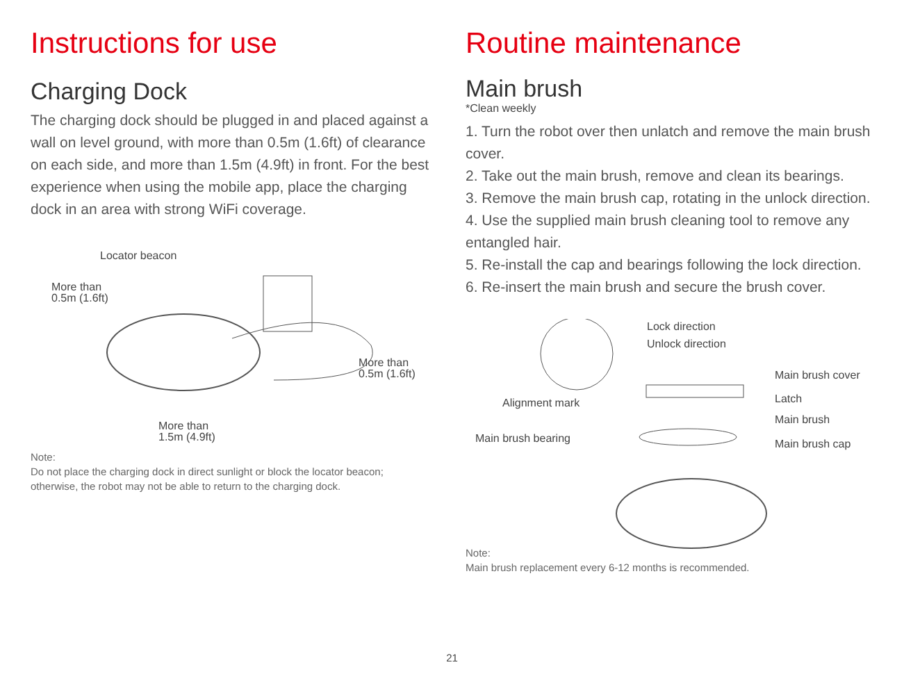Instructions for use
Charging Dock
The charging dock should be plugged in and placed against a wall on level ground, with more than 0.5m (1.6ft) of clearance on each side, and more than 1.5m (4.9ft) in front. For the best experience when using the mobile app, place the charging dock in an area with strong WiFi coverage.
Locator beacon
More than
0.5m (1.6ft)
More than
0.5m (1.6ft)
More than
1.5m (4.9ft)
Note:
Do not place the charging dock in direct sunlight or block the locator beacon; otherwise, the robot may not be able to return to the charging dock.
Routine maintenance
Main brush
*Clean weekly
1. Turn the robot over then unlatch and remove the main brush cover.
2. Take out the main brush, remove and clean its bearings.
3. Remove the main brush cap, rotating in the unlock direction.
4. Use the supplied main brush cleaning tool to remove any entangled hair.
5. Re-install the cap and bearings following the lock direction.
6. Re-insert the main brush and secure the brush cover.
Lock direction
Unlock direction
Main brush cover
Alignment mark Latch
Main brush
Main brush bearing Main brush cap
Note:
Main brush replacement every 6-12 months is recommended.
21